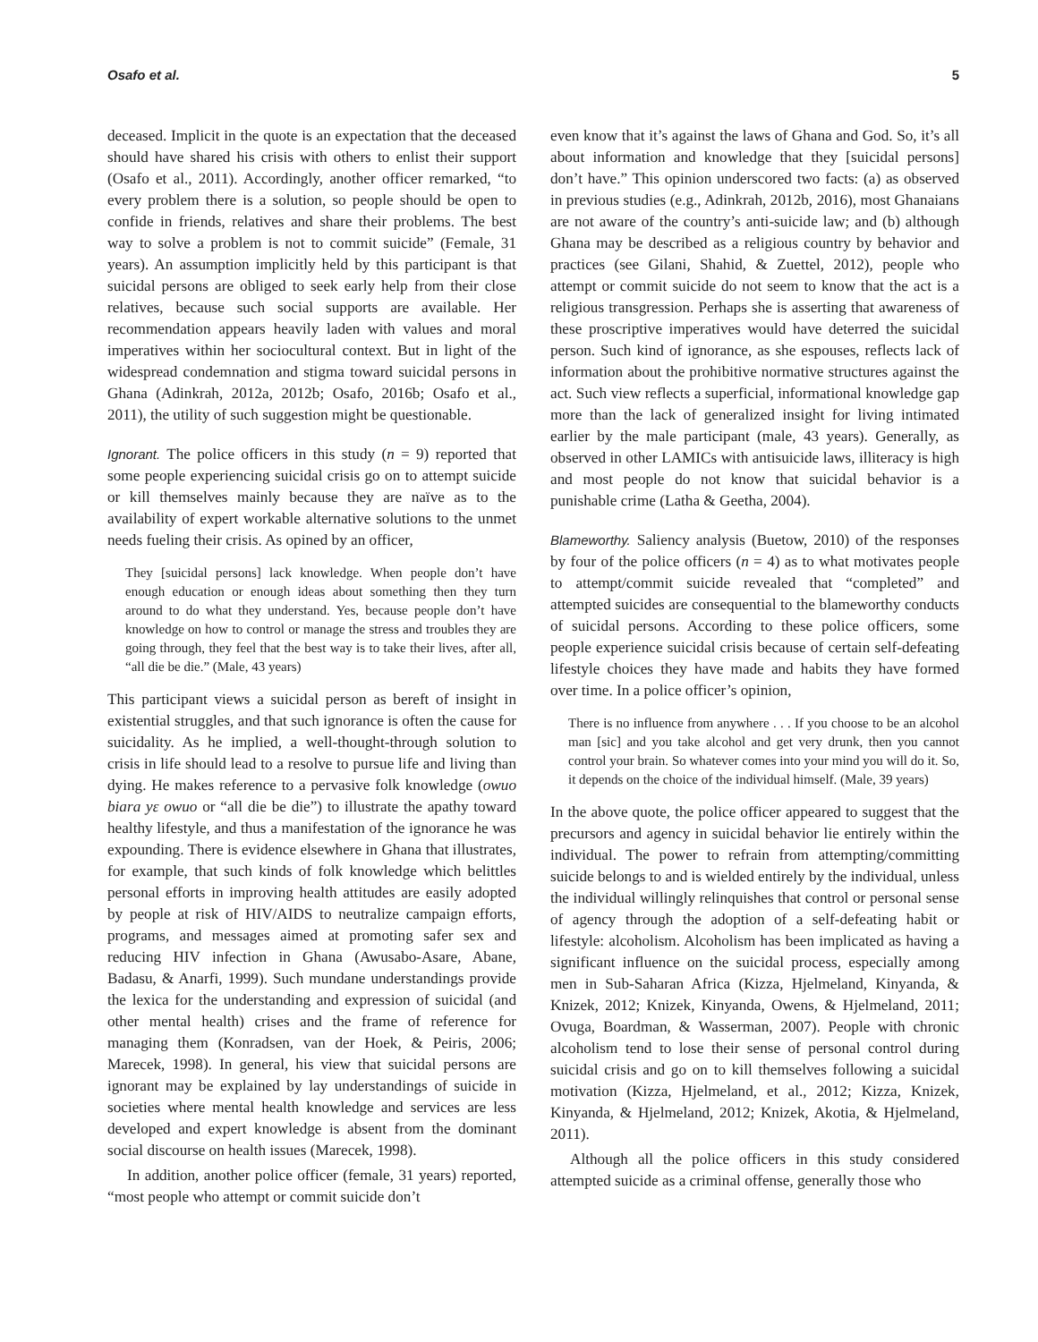Osafo et al. 5
deceased. Implicit in the quote is an expectation that the deceased should have shared his crisis with others to enlist their support (Osafo et al., 2011). Accordingly, another officer remarked, “to every problem there is a solution, so people should be open to confide in friends, relatives and share their problems. The best way to solve a problem is not to commit suicide” (Female, 31 years). An assumption implicitly held by this participant is that suicidal persons are obliged to seek early help from their close relatives, because such social supports are available. Her recommendation appears heavily laden with values and moral imperatives within her sociocultural context. But in light of the widespread condemnation and stigma toward suicidal persons in Ghana (Adinkrah, 2012a, 2012b; Osafo, 2016b; Osafo et al., 2011), the utility of such suggestion might be questionable.
Ignorant. The police officers in this study (n = 9) reported that some people experiencing suicidal crisis go on to attempt suicide or kill themselves mainly because they are naïve as to the availability of expert workable alternative solutions to the unmet needs fueling their crisis. As opined by an officer,
They [suicidal persons] lack knowledge. When people don’t have enough education or enough ideas about something then they turn around to do what they understand. Yes, because people don’t have knowledge on how to control or manage the stress and troubles they are going through, they feel that the best way is to take their lives, after all, “all die be die.” (Male, 43 years)
This participant views a suicidal person as bereft of insight in existential struggles, and that such ignorance is often the cause for suicidality. As he implied, a well-thought-through solution to crisis in life should lead to a resolve to pursue life and living than dying. He makes reference to a pervasive folk knowledge (owuo biara yɛ owuo or “all die be die”) to illustrate the apathy toward healthy lifestyle, and thus a manifestation of the ignorance he was expounding. There is evidence elsewhere in Ghana that illustrates, for example, that such kinds of folk knowledge which belittles personal efforts in improving health attitudes are easily adopted by people at risk of HIV/AIDS to neutralize campaign efforts, programs, and messages aimed at promoting safer sex and reducing HIV infection in Ghana (Awusabo-Asare, Abane, Badasu, & Anarfi, 1999). Such mundane understandings provide the lexica for the understanding and expression of suicidal (and other mental health) crises and the frame of reference for managing them (Konradsen, van der Hoek, & Peiris, 2006; Marecek, 1998). In general, his view that suicidal persons are ignorant may be explained by lay understandings of suicide in societies where mental health knowledge and services are less developed and expert knowledge is absent from the dominant social discourse on health issues (Marecek, 1998).
In addition, another police officer (female, 31 years) reported, “most people who attempt or commit suicide don’t
even know that it’s against the laws of Ghana and God. So, it’s all about information and knowledge that they [suicidal persons] don’t have.” This opinion underscored two facts: (a) as observed in previous studies (e.g., Adinkrah, 2012b, 2016), most Ghanaians are not aware of the country’s anti-suicide law; and (b) although Ghana may be described as a religious country by behavior and practices (see Gilani, Shahid, & Zuettel, 2012), people who attempt or commit suicide do not seem to know that the act is a religious transgression. Perhaps she is asserting that awareness of these proscriptive imperatives would have deterred the suicidal person. Such kind of ignorance, as she espouses, reflects lack of information about the prohibitive normative structures against the act. Such view reflects a superficial, informational knowledge gap more than the lack of generalized insight for living intimated earlier by the male participant (male, 43 years). Generally, as observed in other LAMICs with antisuicide laws, illiteracy is high and most people do not know that suicidal behavior is a punishable crime (Latha & Geetha, 2004).
Blameworthy. Saliency analysis (Buetow, 2010) of the responses by four of the police officers (n = 4) as to what motivates people to attempt/commit suicide revealed that “completed” and attempted suicides are consequential to the blameworthy conducts of suicidal persons. According to these police officers, some people experience suicidal crisis because of certain self-defeating lifestyle choices they have made and habits they have formed over time. In a police officer’s opinion,
There is no influence from anywhere . . . If you choose to be an alcohol man [sic] and you take alcohol and get very drunk, then you cannot control your brain. So whatever comes into your mind you will do it. So, it depends on the choice of the individual himself. (Male, 39 years)
In the above quote, the police officer appeared to suggest that the precursors and agency in suicidal behavior lie entirely within the individual. The power to refrain from attempting/committing suicide belongs to and is wielded entirely by the individual, unless the individual willingly relinquishes that control or personal sense of agency through the adoption of a self-defeating habit or lifestyle: alcoholism. Alcoholism has been implicated as having a significant influence on the suicidal process, especially among men in Sub-Saharan Africa (Kizza, Hjelmeland, Kinyanda, & Knizek, 2012; Knizek, Kinyanda, Owens, & Hjelmeland, 2011; Ovuga, Boardman, & Wasserman, 2007). People with chronic alcoholism tend to lose their sense of personal control during suicidal crisis and go on to kill themselves following a suicidal motivation (Kizza, Hjelmeland, et al., 2012; Kizza, Knizek, Kinyanda, & Hjelmeland, 2012; Knizek, Akotia, & Hjelmeland, 2011).
Although all the police officers in this study considered attempted suicide as a criminal offense, generally those who